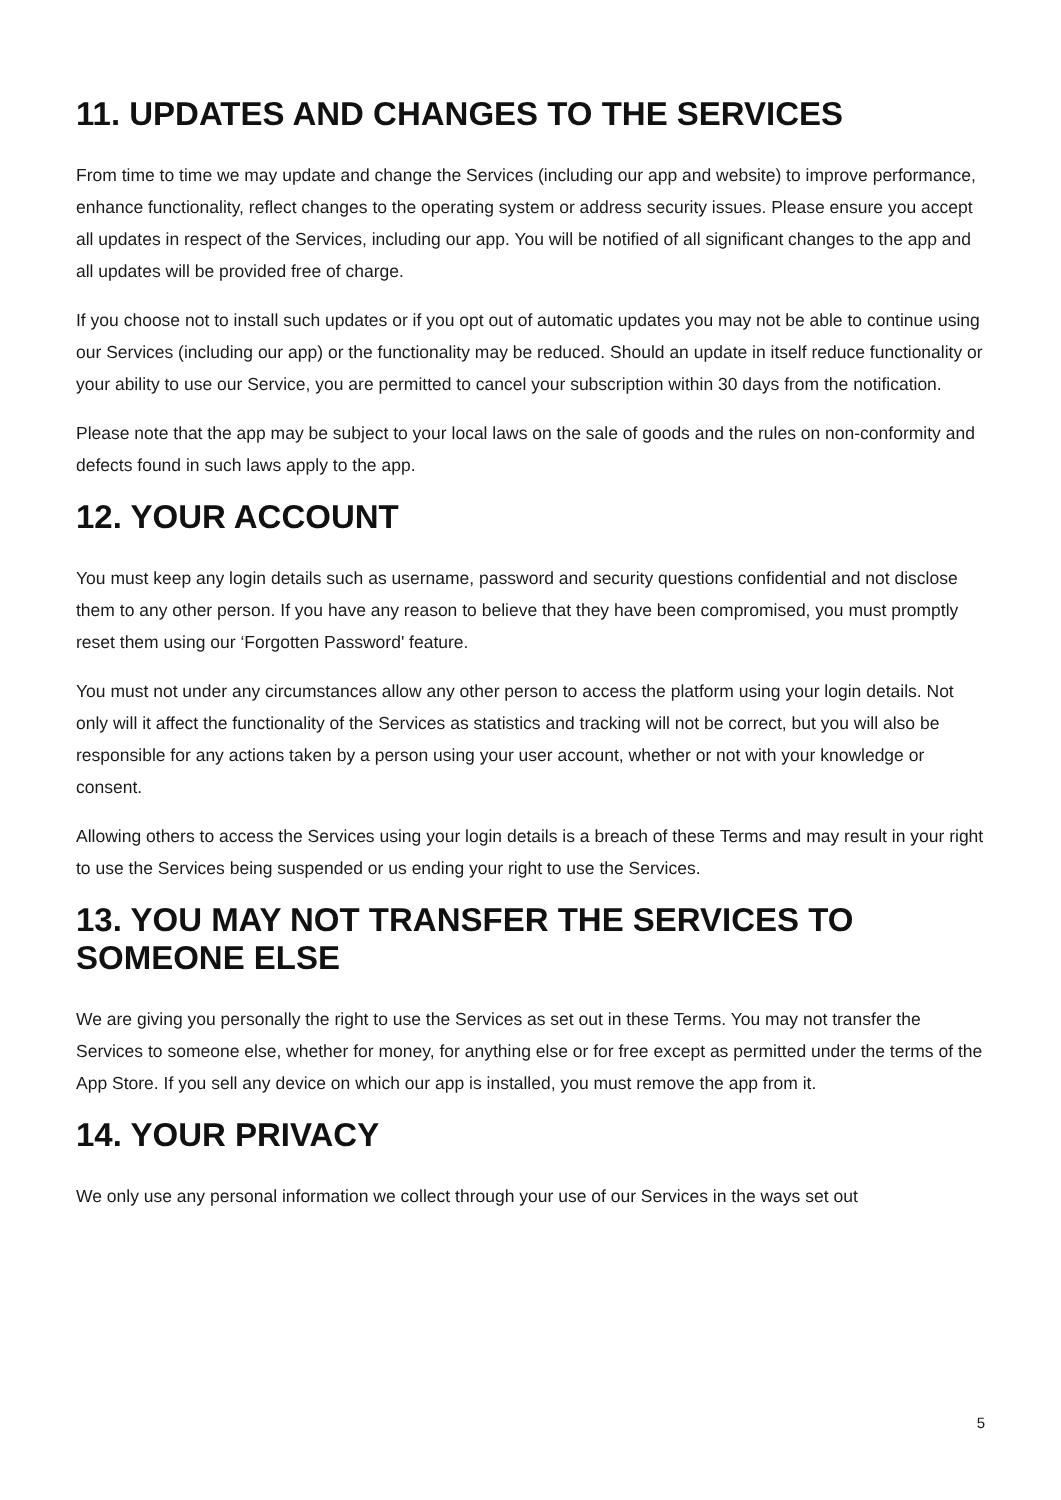11. UPDATES AND CHANGES TO THE SERVICES
From time to time we may update and change the Services (including our app and website) to improve performance, enhance functionality, reflect changes to the operating system or address security issues. Please ensure you accept all updates in respect of the Services, including our app. You will be notified of all significant changes to the app and all updates will be provided free of charge.
If you choose not to install such updates or if you opt out of automatic updates you may not be able to continue using our Services (including our app) or the functionality may be reduced. Should an update in itself reduce functionality or your ability to use our Service, you are permitted to cancel your subscription within 30 days from the notification.
Please note that the app may be subject to your local laws on the sale of goods and the rules on non-conformity and defects found in such laws apply to the app.
12. YOUR ACCOUNT
You must keep any login details such as username, password and security questions confidential and not disclose them to any other person. If you have any reason to believe that they have been compromised, you must promptly reset them using our ‘Forgotten Password' feature.
You must not under any circumstances allow any other person to access the platform using your login details. Not only will it affect the functionality of the Services as statistics and tracking will not be correct, but you will also be responsible for any actions taken by a person using your user account, whether or not with your knowledge or consent.
Allowing others to access the Services using your login details is a breach of these Terms and may result in your right to use the Services being suspended or us ending your right to use the Services.
13. YOU MAY NOT TRANSFER THE SERVICES TO SOMEONE ELSE
We are giving you personally the right to use the Services as set out in these Terms. You may not transfer the Services to someone else, whether for money, for anything else or for free except as permitted under the terms of the App Store. If you sell any device on which our app is installed, you must remove the app from it.
14. YOUR PRIVACY
We only use any personal information we collect through your use of our Services in the ways set out
5